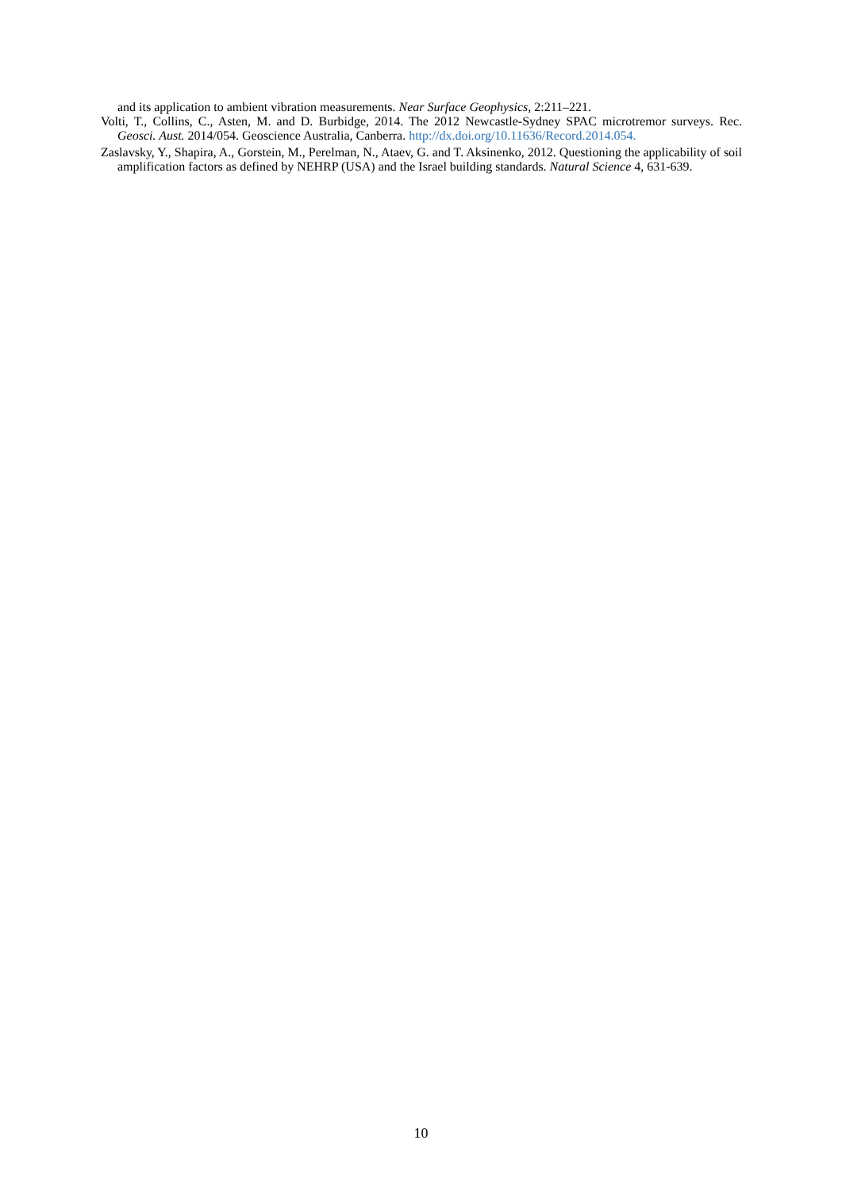and its application to ambient vibration measurements. Near Surface Geophysics, 2:211–221.
Volti, T., Collins, C., Asten, M. and D. Burbidge, 2014. The 2012 Newcastle-Sydney SPAC microtremor surveys. Rec. Geosci. Aust. 2014/054. Geoscience Australia, Canberra. http://dx.doi.org/10.11636/Record.2014.054.
Zaslavsky, Y., Shapira, A., Gorstein, M., Perelman, N., Ataev, G. and T. Aksinenko, 2012. Questioning the applicability of soil amplification factors as defined by NEHRP (USA) and the Israel building standards. Natural Science 4, 631-639.
10